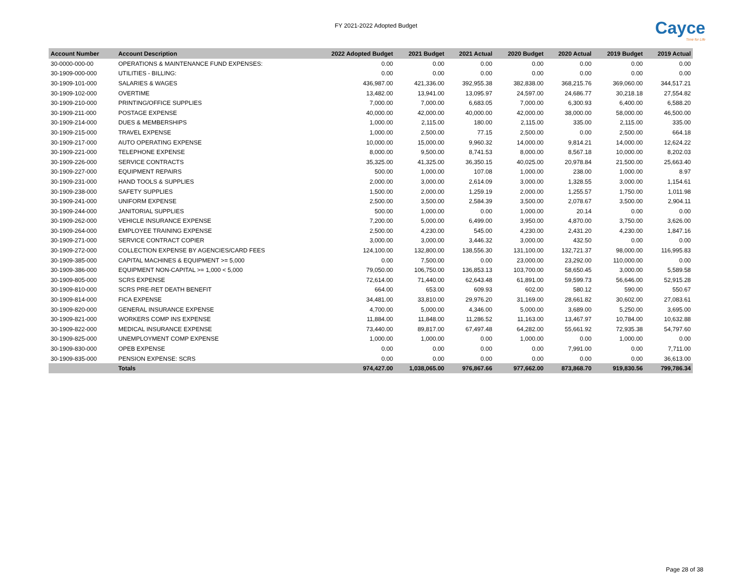FY 2021-2022 Adopted Budget Cayce
Time for Life
| Account Number | Account Description | 2022 Adopted Budget | 2021 Budget | 2021 Actual | 2020 Budget | 2020 Actual | 2019 Budget | 2019 Actual |
| --- | --- | --- | --- | --- | --- | --- | --- | --- |
| 30-0000-000-00 | OPERATIONS & MAINTENANCE FUND EXPENSES: | 0.00 | 0.00 | 0.00 | 0.00 | 0.00 | 0.00 | 0.00 |
| 30-1909-000-000 | UTILITIES - BILLING: | 0.00 | 0.00 | 0.00 | 0.00 | 0.00 | 0.00 | 0.00 |
| 30-1909-101-000 | SALARIES & WAGES | 436,987.00 | 421,336.00 | 392,955.38 | 382,838.00 | 368,215.76 | 369,060.00 | 344,517.21 |
| 30-1909-102-000 | OVERTIME | 13,482.00 | 13,941.00 | 13,095.97 | 24,597.00 | 24,686.77 | 30,218.18 | 27,554.82 |
| 30-1909-210-000 | PRINTING/OFFICE SUPPLIES | 7,000.00 | 7,000.00 | 6,683.05 | 7,000.00 | 6,300.93 | 6,400.00 | 6,588.20 |
| 30-1909-211-000 | POSTAGE EXPENSE | 40,000.00 | 42,000.00 | 40,000.00 | 42,000.00 | 38,000.00 | 58,000.00 | 46,500.00 |
| 30-1909-214-000 | DUES & MEMBERSHIPS | 1,000.00 | 2,115.00 | 180.00 | 2,115.00 | 335.00 | 2,115.00 | 335.00 |
| 30-1909-215-000 | TRAVEL EXPENSE | 1,000.00 | 2,500.00 | 77.15 | 2,500.00 | 0.00 | 2,500.00 | 664.18 |
| 30-1909-217-000 | AUTO OPERATING EXPENSE | 10,000.00 | 15,000.00 | 9,960.32 | 14,000.00 | 9,814.21 | 14,000.00 | 12,624.22 |
| 30-1909-221-000 | TELEPHONE EXPENSE | 8,000.00 | 9,500.00 | 8,741.53 | 8,000.00 | 8,567.18 | 10,000.00 | 8,202.03 |
| 30-1909-226-000 | SERVICE CONTRACTS | 35,325.00 | 41,325.00 | 36,350.15 | 40,025.00 | 20,978.84 | 21,500.00 | 25,663.40 |
| 30-1909-227-000 | EQUIPMENT REPAIRS | 500.00 | 1,000.00 | 107.08 | 1,000.00 | 238.00 | 1,000.00 | 8.97 |
| 30-1909-231-000 | HAND TOOLS & SUPPLIES | 2,000.00 | 3,000.00 | 2,614.09 | 3,000.00 | 1,328.55 | 3,000.00 | 1,154.61 |
| 30-1909-238-000 | SAFETY SUPPLIES | 1,500.00 | 2,000.00 | 1,259.19 | 2,000.00 | 1,255.57 | 1,750.00 | 1,011.98 |
| 30-1909-241-000 | UNIFORM EXPENSE | 2,500.00 | 3,500.00 | 2,584.39 | 3,500.00 | 2,078.67 | 3,500.00 | 2,904.11 |
| 30-1909-244-000 | JANITORIAL SUPPLIES | 500.00 | 1,000.00 | 0.00 | 1,000.00 | 20.14 | 0.00 | 0.00 |
| 30-1909-262-000 | VEHICLE INSURANCE EXPENSE | 7,200.00 | 5,000.00 | 6,499.00 | 3,950.00 | 4,870.00 | 3,750.00 | 3,626.00 |
| 30-1909-264-000 | EMPLOYEE TRAINING EXPENSE | 2,500.00 | 4,230.00 | 545.00 | 4,230.00 | 2,431.20 | 4,230.00 | 1,847.16 |
| 30-1909-271-000 | SERVICE CONTRACT COPIER | 3,000.00 | 3,000.00 | 3,446.32 | 3,000.00 | 432.50 | 0.00 | 0.00 |
| 30-1909-272-000 | COLLECTION EXPENSE BY AGENCIES/CARD FEES | 124,100.00 | 132,800.00 | 138,556.30 | 131,100.00 | 132,721.37 | 98,000.00 | 116,995.83 |
| 30-1909-385-000 | CAPITAL MACHINES & EQUIPMENT >= 5,000 | 0.00 | 7,500.00 | 0.00 | 23,000.00 | 23,292.00 | 110,000.00 | 0.00 |
| 30-1909-386-000 | EQUIPMENT NON-CAPITAL >= 1,000 < 5,000 | 79,050.00 | 106,750.00 | 136,853.13 | 103,700.00 | 58,650.45 | 3,000.00 | 5,589.58 |
| 30-1909-805-000 | SCRS EXPENSE | 72,614.00 | 71,440.00 | 62,643.48 | 61,891.00 | 59,599.73 | 56,646.00 | 52,915.28 |
| 30-1909-810-000 | SCRS PRE-RET DEATH BENEFIT | 664.00 | 653.00 | 609.93 | 602.00 | 580.12 | 590.00 | 550.67 |
| 30-1909-814-000 | FICA EXPENSE | 34,481.00 | 33,810.00 | 29,976.20 | 31,169.00 | 28,661.82 | 30,602.00 | 27,083.61 |
| 30-1909-820-000 | GENERAL INSURANCE EXPENSE | 4,700.00 | 5,000.00 | 4,346.00 | 5,000.00 | 3,689.00 | 5,250.00 | 3,695.00 |
| 30-1909-821-000 | WORKERS COMP INS EXPENSE | 11,884.00 | 11,848.00 | 11,286.52 | 11,163.00 | 13,467.97 | 10,784.00 | 10,632.88 |
| 30-1909-822-000 | MEDICAL INSURANCE EXPENSE | 73,440.00 | 89,817.00 | 67,497.48 | 64,282.00 | 55,661.92 | 72,935.38 | 54,797.60 |
| 30-1909-825-000 | UNEMPLOYMENT COMP EXPENSE | 1,000.00 | 1,000.00 | 0.00 | 1,000.00 | 0.00 | 1,000.00 | 0.00 |
| 30-1909-830-000 | OPEB EXPENSE | 0.00 | 0.00 | 0.00 | 0.00 | 7,991.00 | 0.00 | 7,711.00 |
| 30-1909-835-000 | PENSION EXPENSE: SCRS | 0.00 | 0.00 | 0.00 | 0.00 | 0.00 | 0.00 | 36,613.00 |
| | Totals | 974,427.00 | 1,038,065.00 | 976,867.66 | 977,662.00 | 873,868.70 | 919,830.56 | 799,786.34 |
Page 28 of 38